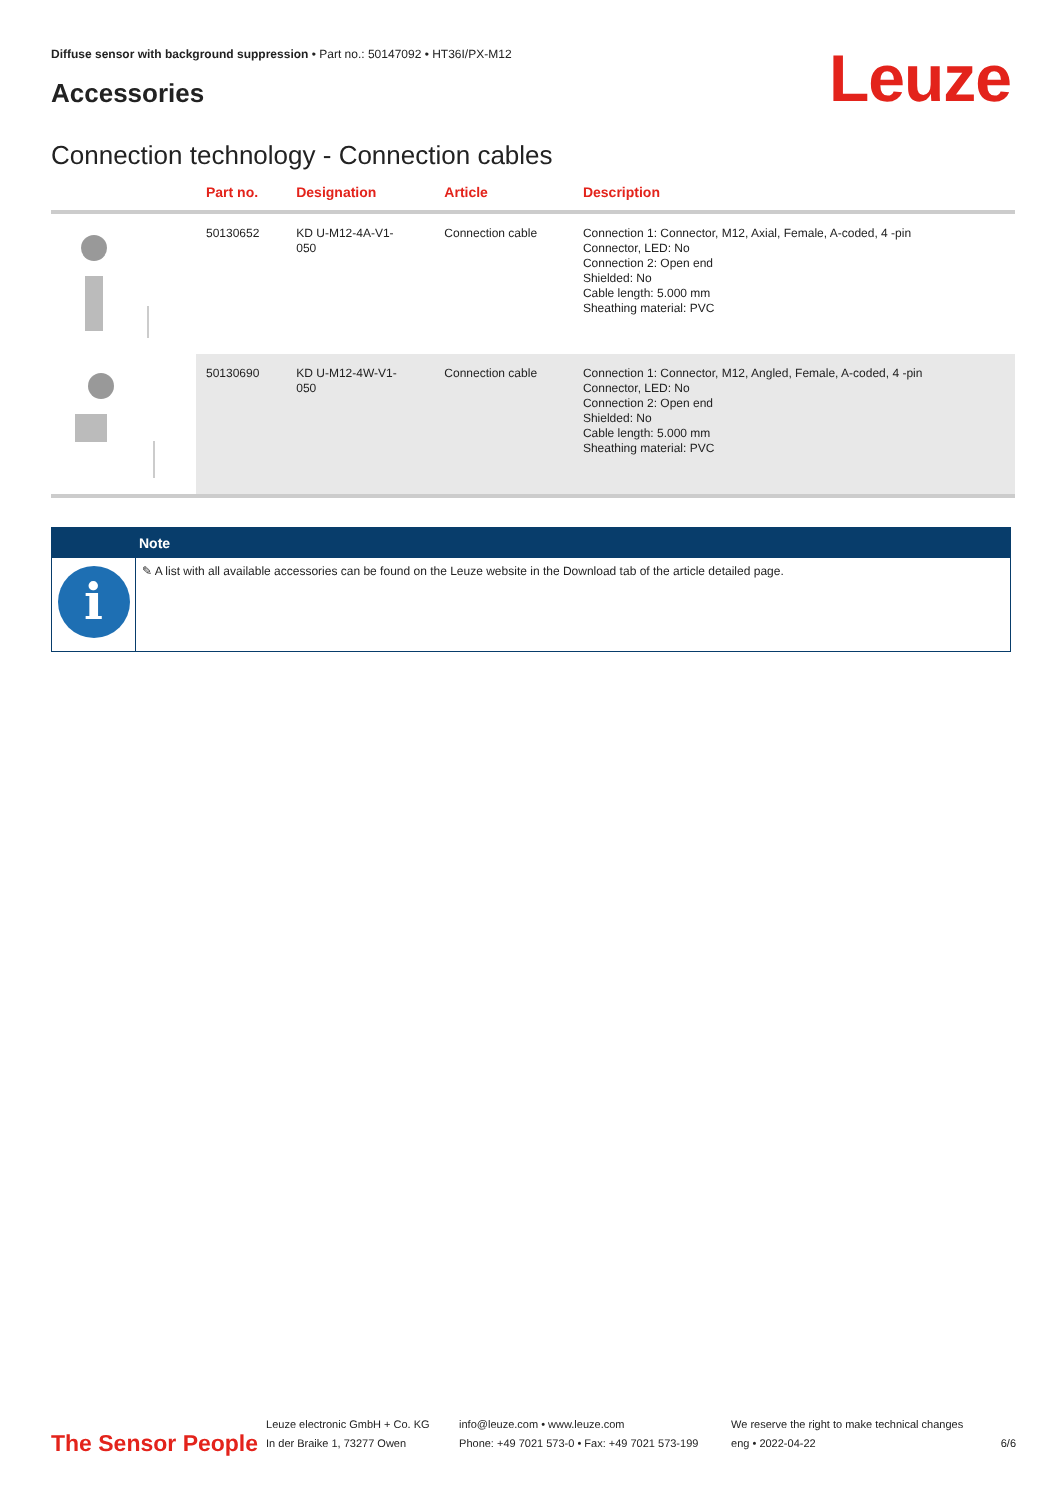Diffuse sensor with background suppression • Part no.: 50147092 • HT36I/PX-M12
Accessories Leuze
Connection technology - Connection cables
| | Part no. | Designation | Article | Description |
| --- | --- | --- | --- | --- |
| | 50130652 | KD U-M12-4A-V1- 050 | Connection cable | Connection 1: Connector, M12, Axial, Female, A-coded, 4 -pin Connector, LED: No Connection 2: Open end Shielded: No Cable length: 5.000 mm Sheathing material: PVC |
| | 50130690 | KD U-M12-4W-V1- 050 | Connection cable | Connection 1: Connector, M12, Angled, Female, A-coded, 4 -pin Connector, LED: No Connection 2: Open end Shielded: No Cable length: 5.000 mm Sheathing material: PVC |
Note
i
✎ A list with all available accessories can be found on the Leuze website in the Download tab of the article detailed page.
The Sensor People
Leuze electronic GmbH + Co. KG
In der Braike 1, 73277 Owen
info@leuze.com • www.leuze.com
Phone: +49 7021 573-0 • Fax: +49 7021 573-199
We reserve the right to make technical changes
eng • 2022-04-22
6/6